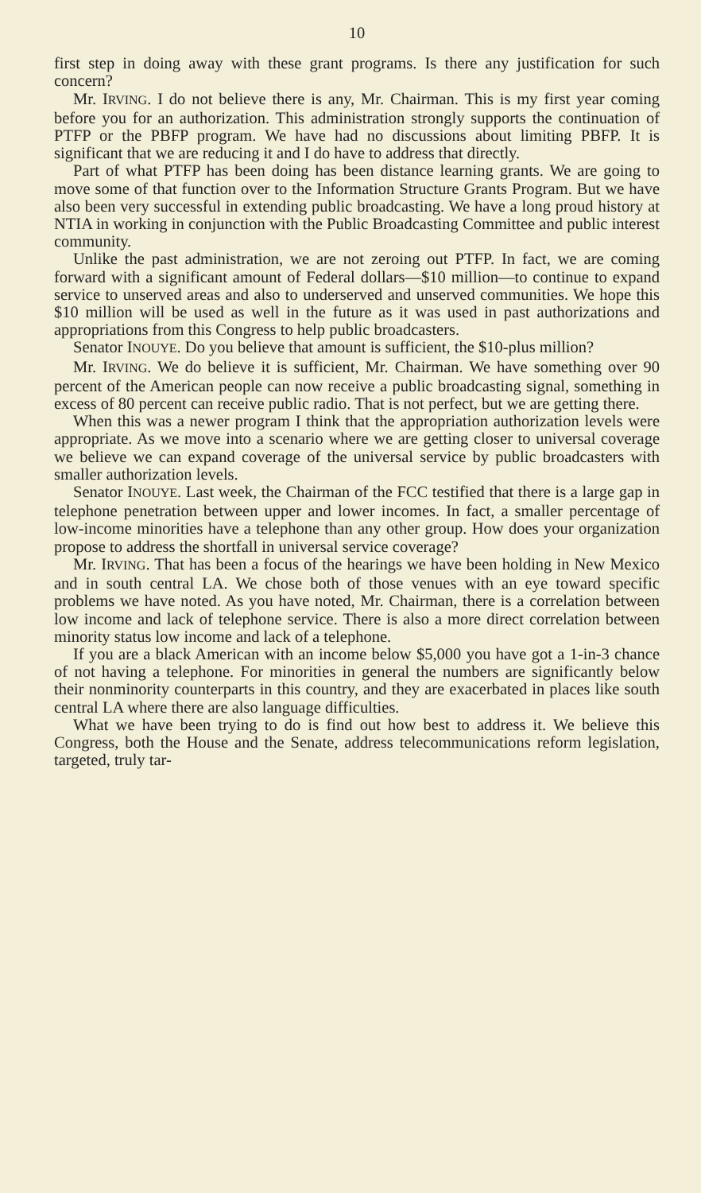10
first step in doing away with these grant programs. Is there any justification for such concern?
Mr. IRVING. I do not believe there is any, Mr. Chairman. This is my first year coming before you for an authorization. This administration strongly supports the continuation of PTFP or the PBFP program. We have had no discussions about limiting PBFP. It is significant that we are reducing it and I do have to address that directly.
Part of what PTFP has been doing has been distance learning grants. We are going to move some of that function over to the Information Structure Grants Program. But we have also been very successful in extending public broadcasting. We have a long proud history at NTIA in working in conjunction with the Public Broadcasting Committee and public interest community.
Unlike the past administration, we are not zeroing out PTFP. In fact, we are coming forward with a significant amount of Federal dollars—$10 million—to continue to expand service to unserved areas and also to underserved and unserved communities. We hope this $10 million will be used as well in the future as it was used in past authorizations and appropriations from this Congress to help public broadcasters.
Senator INOUYE. Do you believe that amount is sufficient, the $10-plus million?
Mr. IRVING. We do believe it is sufficient, Mr. Chairman. We have something over 90 percent of the American people can now receive a public broadcasting signal, something in excess of 80 percent can receive public radio. That is not perfect, but we are getting there.
When this was a newer program I think that the appropriation authorization levels were appropriate. As we move into a scenario where we are getting closer to universal coverage we believe we can expand coverage of the universal service by public broadcasters with smaller authorization levels.
Senator INOUYE. Last week, the Chairman of the FCC testified that there is a large gap in telephone penetration between upper and lower incomes. In fact, a smaller percentage of low-income minorities have a telephone than any other group. How does your organization propose to address the shortfall in universal service coverage?
Mr. IRVING. That has been a focus of the hearings we have been holding in New Mexico and in south central LA. We chose both of those venues with an eye toward specific problems we have noted. As you have noted, Mr. Chairman, there is a correlation between low income and lack of telephone service. There is also a more direct correlation between minority status low income and lack of a telephone.
If you are a black American with an income below $5,000 you have got a 1-in-3 chance of not having a telephone. For minorities in general the numbers are significantly below their nonminority counterparts in this country, and they are exacerbated in places like south central LA where there are also language difficulties.
What we have been trying to do is find out how best to address it. We believe this Congress, both the House and the Senate, address telecommunications reform legislation, targeted, truly tar-